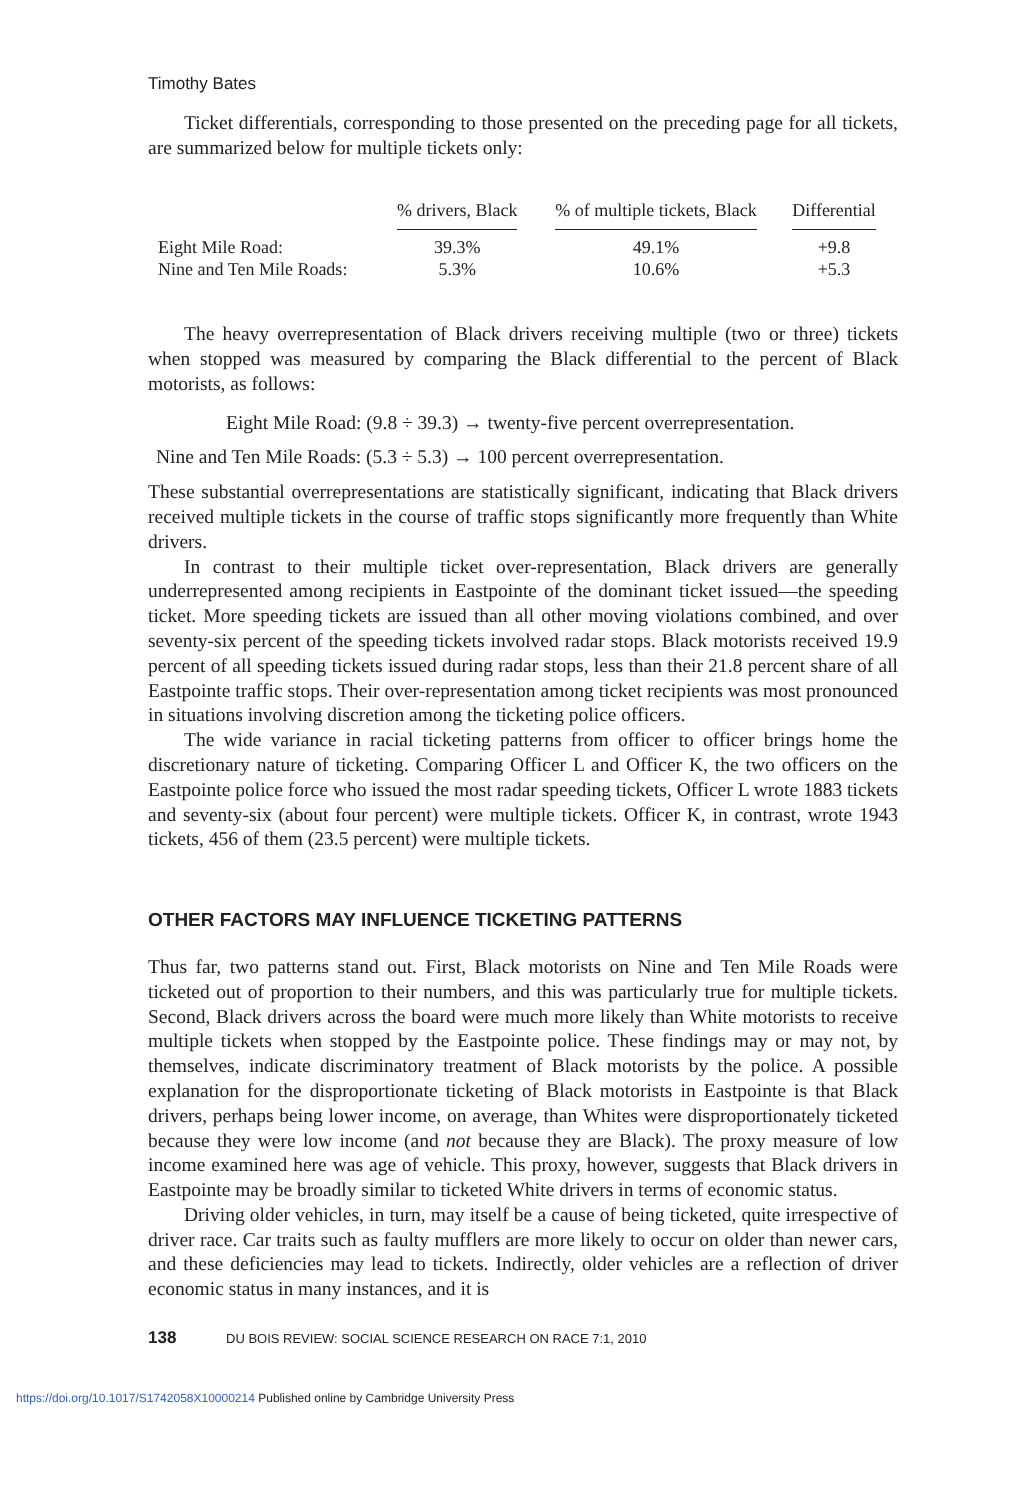Timothy Bates
Ticket differentials, corresponding to those presented on the preceding page for all tickets, are summarized below for multiple tickets only:
| | % drivers, Black | % of multiple tickets, Black | Differential |
| --- | --- | --- | --- |
| Eight Mile Road: | 39.3% | 49.1% | +9.8 |
| Nine and Ten Mile Roads: | 5.3% | 10.6% | +5.3 |
The heavy overrepresentation of Black drivers receiving multiple (two or three) tickets when stopped was measured by comparing the Black differential to the percent of Black motorists, as follows:
Eight Mile Road: (9.8 ÷ 39.3) → twenty-five percent overrepresentation.
Nine and Ten Mile Roads: (5.3 ÷ 5.3) → 100 percent overrepresentation.
These substantial overrepresentations are statistically significant, indicating that Black drivers received multiple tickets in the course of traffic stops significantly more frequently than White drivers.
In contrast to their multiple ticket over-representation, Black drivers are generally underrepresented among recipients in Eastpointe of the dominant ticket issued—the speeding ticket. More speeding tickets are issued than all other moving violations combined, and over seventy-six percent of the speeding tickets involved radar stops. Black motorists received 19.9 percent of all speeding tickets issued during radar stops, less than their 21.8 percent share of all Eastpointe traffic stops. Their over-representation among ticket recipients was most pronounced in situations involving discretion among the ticketing police officers.
The wide variance in racial ticketing patterns from officer to officer brings home the discretionary nature of ticketing. Comparing Officer L and Officer K, the two officers on the Eastpointe police force who issued the most radar speeding tickets, Officer L wrote 1883 tickets and seventy-six (about four percent) were multiple tickets. Officer K, in contrast, wrote 1943 tickets, 456 of them (23.5 percent) were multiple tickets.
OTHER FACTORS MAY INFLUENCE TICKETING PATTERNS
Thus far, two patterns stand out. First, Black motorists on Nine and Ten Mile Roads were ticketed out of proportion to their numbers, and this was particularly true for multiple tickets. Second, Black drivers across the board were much more likely than White motorists to receive multiple tickets when stopped by the Eastpointe police. These findings may or may not, by themselves, indicate discriminatory treatment of Black motorists by the police. A possible explanation for the disproportionate ticketing of Black motorists in Eastpointe is that Black drivers, perhaps being lower income, on average, than Whites were disproportionately ticketed because they were low income (and not because they are Black). The proxy measure of low income examined here was age of vehicle. This proxy, however, suggests that Black drivers in Eastpointe may be broadly similar to ticketed White drivers in terms of economic status.
Driving older vehicles, in turn, may itself be a cause of being ticketed, quite irrespective of driver race. Car traits such as faulty mufflers are more likely to occur on older than newer cars, and these deficiencies may lead to tickets. Indirectly, older vehicles are a reflection of driver economic status in many instances, and it is
138 DU BOIS REVIEW: SOCIAL SCIENCE RESEARCH ON RACE 7:1, 2010
https://doi.org/10.1017/S1742058X10000214 Published online by Cambridge University Press